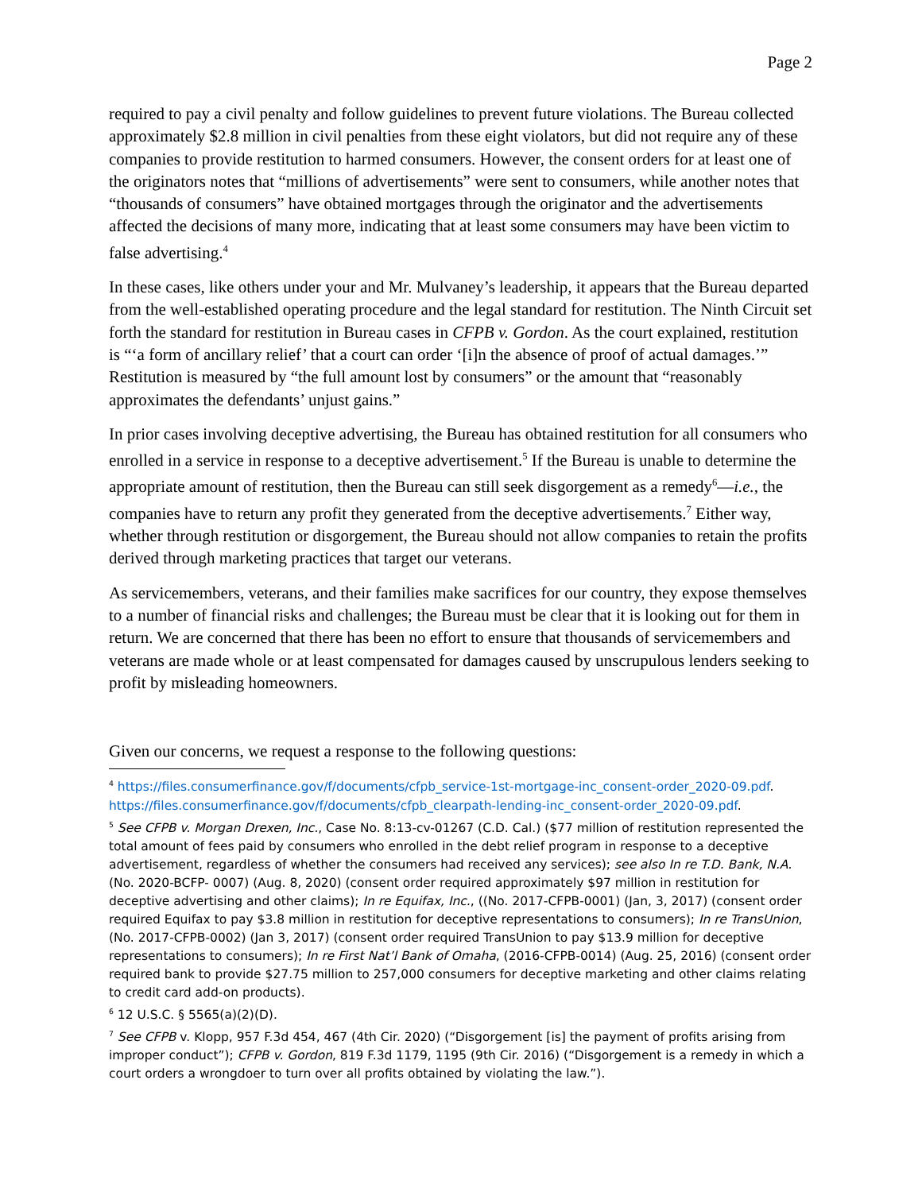Page 2
required to pay a civil penalty and follow guidelines to prevent future violations. The Bureau collected approximately $2.8 million in civil penalties from these eight violators, but did not require any of these companies to provide restitution to harmed consumers. However, the consent orders for at least one of the originators notes that “millions of advertisements” were sent to consumers, while another notes that “thousands of consumers” have obtained mortgages through the originator and the advertisements affected the decisions of many more, indicating that at least some consumers may have been victim to false advertising.<sup>4</sup>
In these cases, like others under your and Mr. Mulvaney’s leadership, it appears that the Bureau departed from the well-established operating procedure and the legal standard for restitution. The Ninth Circuit set forth the standard for restitution in Bureau cases in CFPB v. Gordon. As the court explained, restitution is “‘a form of ancillary relief’ that a court can order ‘[i]n the absence of proof of actual damages.’” Restitution is measured by “the full amount lost by consumers” or the amount that “reasonably approximates the defendants’ unjust gains.”
In prior cases involving deceptive advertising, the Bureau has obtained restitution for all consumers who enrolled in a service in response to a deceptive advertisement.<sup>5</sup> If the Bureau is unable to determine the appropriate amount of restitution, then the Bureau can still seek disgorgement as a remedy<sup>6</sup>—i.e., the companies have to return any profit they generated from the deceptive advertisements.<sup>7</sup> Either way, whether through restitution or disgorgement, the Bureau should not allow companies to retain the profits derived through marketing practices that target our veterans.
As servicemembers, veterans, and their families make sacrifices for our country, they expose themselves to a number of financial risks and challenges; the Bureau must be clear that it is looking out for them in return. We are concerned that there has been no effort to ensure that thousands of servicemembers and veterans are made whole or at least compensated for damages caused by unscrupulous lenders seeking to profit by misleading homeowners.
Given our concerns, we request a response to the following questions:
<sup>4</sup> https://files.consumerfinance.gov/f/documents/cfpb_service-1st-mortgage-inc_consent-order_2020-09.pdf. https://files.consumerfinance.gov/f/documents/cfpb_clearpath-lending-inc_consent-order_2020-09.pdf.
<sup>5</sup> See CFPB v. Morgan Drexen, Inc., Case No. 8:13-cv-01267 (C.D. Cal.) ($77 million of restitution represented the total amount of fees paid by consumers who enrolled in the debt relief program in response to a deceptive advertisement, regardless of whether the consumers had received any services); see also In re T.D. Bank, N.A. (No. 2020-BCFP- 0007) (Aug. 8, 2020) (consent order required approximately $97 million in restitution for deceptive advertising and other claims); In re Equifax, Inc., ((No. 2017-CFPB-0001) (Jan, 3, 2017) (consent order required Equifax to pay $3.8 million in restitution for deceptive representations to consumers); In re TransUnion, (No. 2017-CFPB-0002) (Jan 3, 2017) (consent order required TransUnion to pay $13.9 million for deceptive representations to consumers); In re First Nat’l Bank of Omaha, (2016-CFPB-0014) (Aug. 25, 2016) (consent order required bank to provide $27.75 million to 257,000 consumers for deceptive marketing and other claims relating to credit card add-on products).
<sup>6</sup> 12 U.S.C. § 5565(a)(2)(D).
<sup>7</sup> See CFPB v. Klopp, 957 F.3d 454, 467 (4th Cir. 2020) (“Disgorgement [is] the payment of profits arising from improper conduct”); CFPB v. Gordon, 819 F.3d 1179, 1195 (9th Cir. 2016) (“Disgorgement is a remedy in which a court orders a wrongdoer to turn over all profits obtained by violating the law.”).